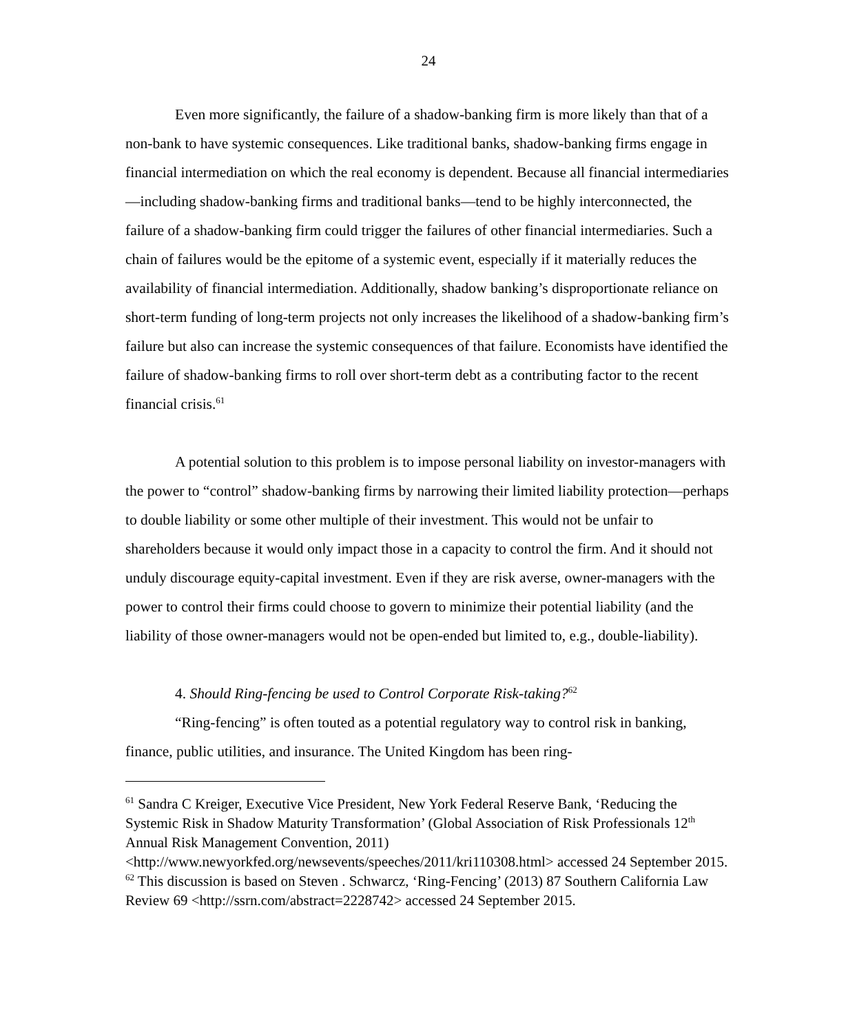24
Even more significantly, the failure of a shadow-banking firm is more likely than that of a non-bank to have systemic consequences. Like traditional banks, shadow-banking firms engage in financial intermediation on which the real economy is dependent. Because all financial intermediaries—including shadow-banking firms and traditional banks—tend to be highly interconnected, the failure of a shadow-banking firm could trigger the failures of other financial intermediaries. Such a chain of failures would be the epitome of a systemic event, especially if it materially reduces the availability of financial intermediation. Additionally, shadow banking’s disproportionate reliance on short-term funding of long-term projects not only increases the likelihood of a shadow-banking firm’s failure but also can increase the systemic consequences of that failure. Economists have identified the failure of shadow-banking firms to roll over short-term debt as a contributing factor to the recent financial crisis.<sup>61</sup>
A potential solution to this problem is to impose personal liability on investor-managers with the power to “control” shadow-banking firms by narrowing their limited liability protection—perhaps to double liability or some other multiple of their investment. This would not be unfair to shareholders because it would only impact those in a capacity to control the firm. And it should not unduly discourage equity-capital investment. Even if they are risk averse, owner-managers with the power to control their firms could choose to govern to minimize their potential liability (and the liability of those owner-managers would not be open-ended but limited to, e.g., double-liability).
4. Should Ring-fencing be used to Control Corporate Risk-taking?<sup>62</sup>
“Ring-fencing” is often touted as a potential regulatory way to control risk in banking, finance, public utilities, and insurance. The United Kingdom has been ring-
<sup>61</sup> Sandra C Kreiger, Executive Vice President, New York Federal Reserve Bank, ‘Reducing the Systemic Risk in Shadow Maturity Transformation’ (Global Association of Risk Professionals 12<sup>th</sup> Annual Risk Management Convention, 2011) <http://www.newyorkfed.org/newsevents/speeches/2011/kri110308.html> accessed 24 September 2015.
<sup>62</sup> This discussion is based on Steven . Schwarcz, ‘Ring-Fencing’ (2013) 87 Southern California Law Review 69 <http://ssrn.com/abstract=2228742> accessed 24 September 2015.